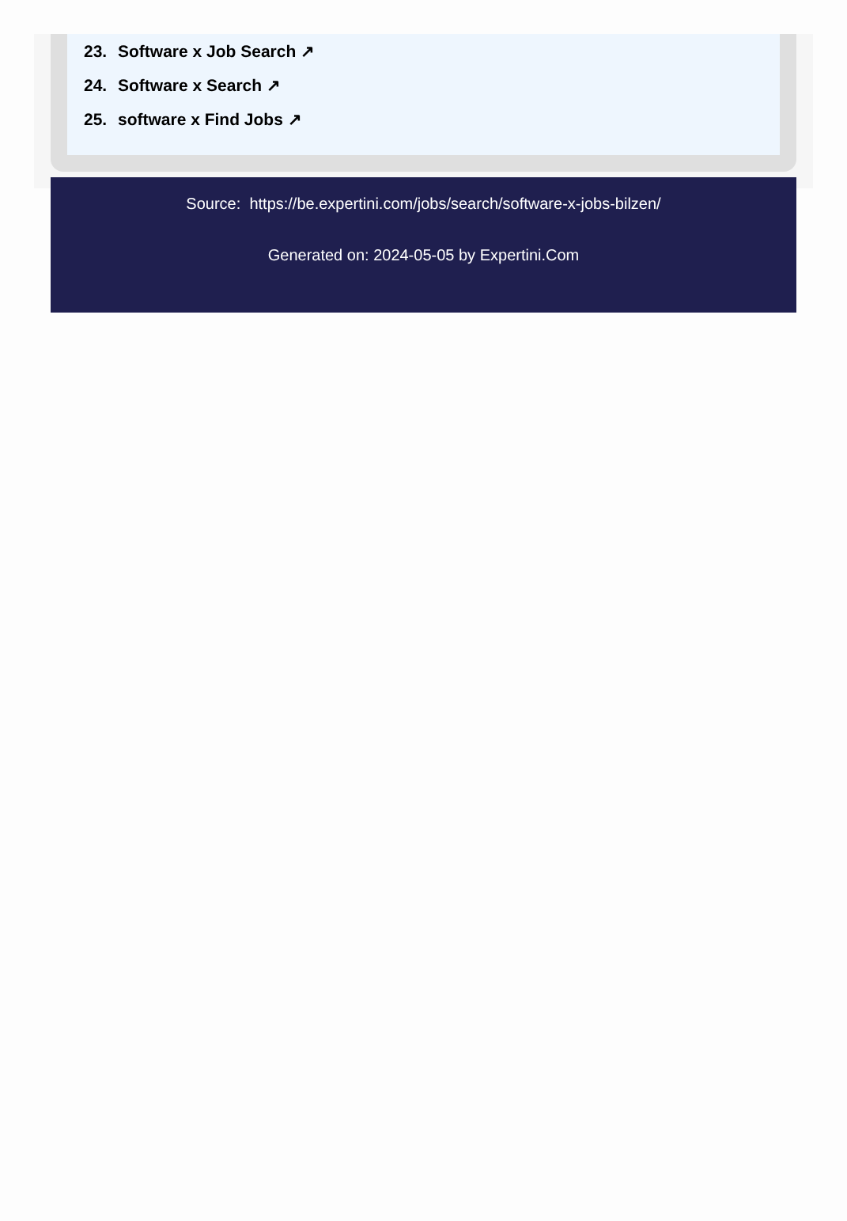23. Software x Job Search ↗
24. Software x Search ↗
25. software x Find Jobs ↗
Source: https://be.expertini.com/jobs/search/software-x-jobs-bilzen/
Generated on: 2024-05-05 by Expertini.Com